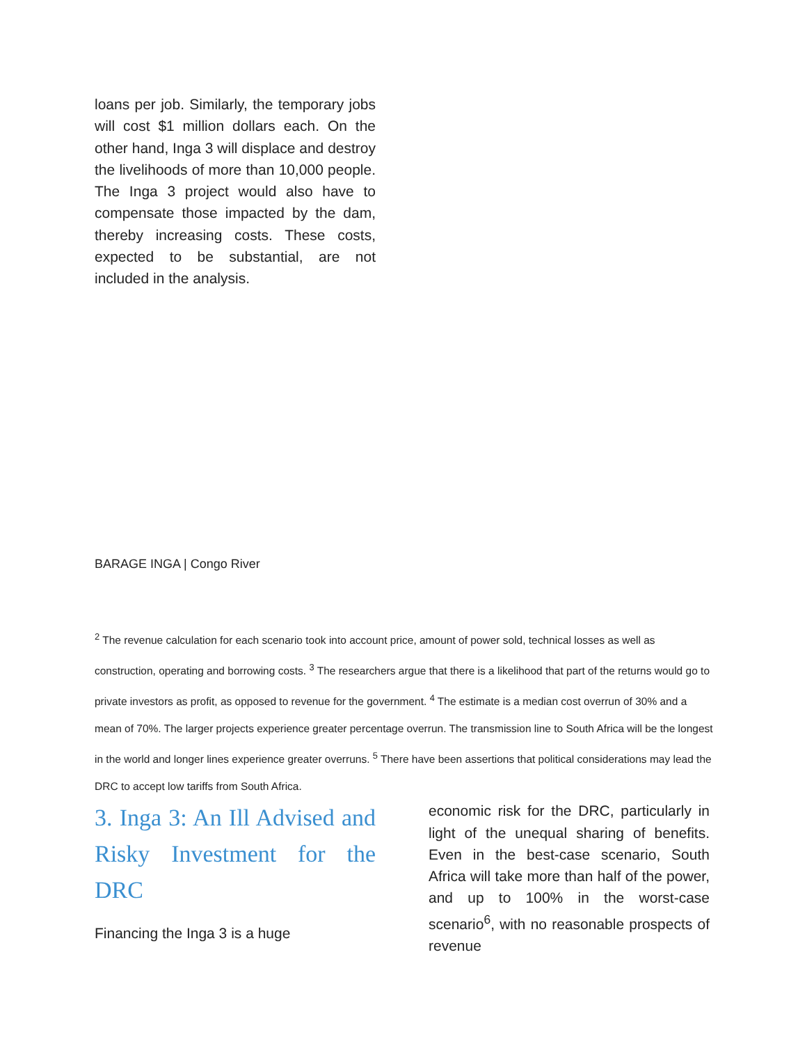loans per job. Similarly, the temporary jobs will cost $1 million dollars each. On the other hand, Inga 3 will displace and destroy the livelihoods of more than 10,000 people. The Inga 3 project would also have to compensate those impacted by the dam, thereby increasing costs. These costs, expected to be substantial, are not included in the analysis.
BARAGE INGA | Congo River
<sup>2</sup> The revenue calculation for each scenario took into account price, amount of power sold, technical losses as well as construction, operating and borrowing costs. <sup>3</sup> The researchers argue that there is a likelihood that part of the returns would go to private investors as profit, as opposed to revenue for the government. <sup>4</sup> The estimate is a median cost overrun of 30% and a mean of 70%. The larger projects experience greater percentage overrun. The transmission line to South Africa will be the longest in the world and longer lines experience greater overruns. <sup>5</sup> There have been assertions that political considerations may lead the DRC to accept low tariffs from South Africa.
3. Inga 3: An Ill Advised and Risky Investment for the DRC
Financing the Inga 3 is a huge
economic risk for the DRC, particularly in light of the unequal sharing of benefits. Even in the best-case scenario, South Africa will take more than half of the power, and up to 100% in the worst-case scenario<sup>6</sup>, with no reasonable prospects of revenue